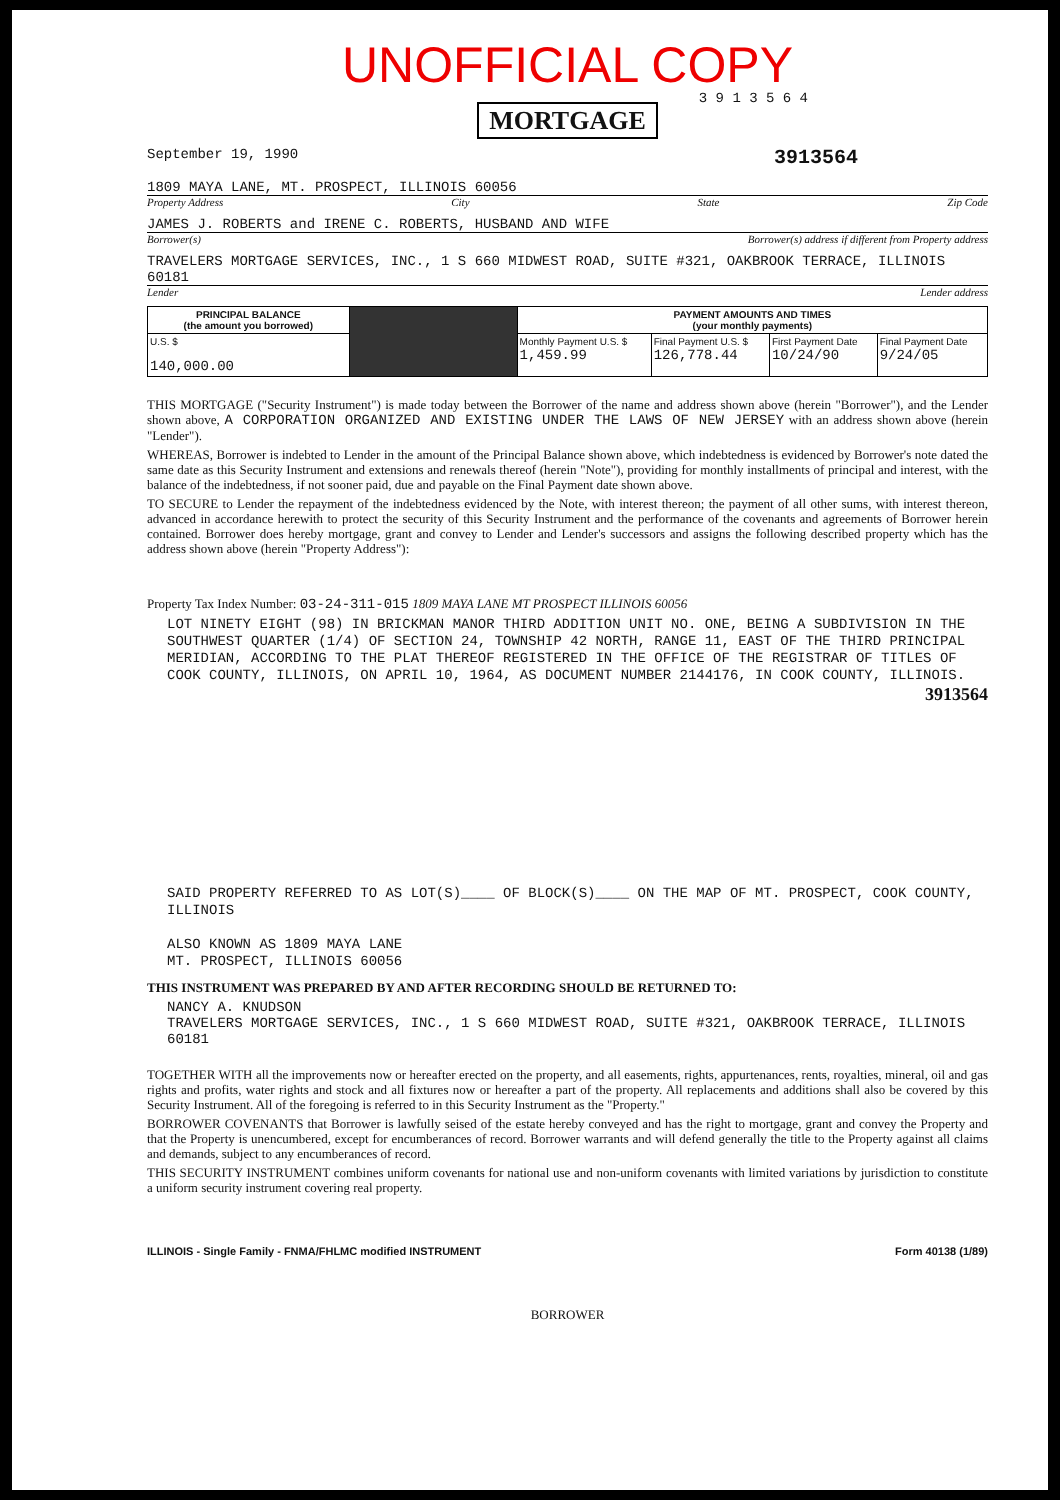UNOFFICIAL COPY
3 9 1 3 5 6 4
MORTGAGE
September 19, 1990 3913564
1809 MAYA LANE, MT. PROSPECT, ILLINOIS 60056
Property Address City State Zip Code
JAMES J. ROBERTS and IRENE C. ROBERTS, HUSBAND AND WIFE
Borrower(s) Borrower(s) address if different from Property address
TRAVELERS MORTGAGE SERVICES, INC., 1 S 660 MIDWEST ROAD, SUITE #321, OAKBROOK TERRACE, ILLINOIS 60181
Lender Lender address
| PRINCIPAL BALANCE (the amount you borrowed) | | PAYMENT AMOUNTS AND TIMES (your monthly payments) | | | |
| U.S. $ 140,000.00 | | Monthly Payment U.S. $ 1,459.99 | Final Payment U.S. $ 126,778.44 | First Payment Date 10/24/90 | Final Payment Date 9/24/05 |
THIS MORTGAGE ("Security Instrument") is made today between the Borrower of the name and address shown above (herein "Borrower"), and the Lender shown above, A CORPORATION ORGANIZED AND EXISTING UNDER THE LAWS OF NEW JERSEY with an address shown above (herein "Lender").
WHEREAS, Borrower is indebted to Lender in the amount of the Principal Balance shown above, which indebtedness is evidenced by Borrower's note dated the same date as this Security Instrument and extensions and renewals thereof (herein "Note"), providing for monthly installments of principal and interest, with the balance of the indebtedness, if not sooner paid, due and payable on the Final Payment date shown above.
TO SECURE to Lender the repayment of the indebtedness evidenced by the Note, with interest thereon; the payment of all other sums, with interest thereon, advanced in accordance herewith to protect the security of this Security Instrument and the performance of the covenants and agreements of Borrower herein contained. Borrower does hereby mortgage, grant and convey to Lender and Lender's successors and assigns the following described property which has the address shown above (herein "Property Address"):
Property Tax Index Number: 03-24-311-015 1809 MAYA LANE MT PROSPECT ILLINOIS 60056
LOT NINETY EIGHT (98) IN BRICKMAN MANOR THIRD ADDITION UNIT NO. ONE, BEING A SUBDIVISION IN THE SOUTHWEST QUARTER (1/4) OF SECTION 24, TOWNSHIP 42 NORTH, RANGE 11, EAST OF THE THIRD PRINCIPAL MERIDIAN, ACCORDING TO THE PLAT THEREOF REGISTERED IN THE OFFICE OF THE REGISTRAR OF TITLES OF COOK COUNTY, ILLINOIS, ON APRIL 10, 1964, AS DOCUMENT NUMBER 2144176, IN COOK COUNTY, ILLINOIS.
3913564
SAID PROPERTY REFERRED TO AS LOT(S)____ OF BLOCK(S)____ ON THE MAP OF MT. PROSPECT, COOK COUNTY, ILLINOIS
ALSO KNOWN AS 1809 MAYA LANE
MT. PROSPECT, ILLINOIS 60056
THIS INSTRUMENT WAS PREPARED BY AND AFTER RECORDING SHOULD BE RETURNED TO:
NANCY A. KNUDSON
TRAVELERS MORTGAGE SERVICES, INC., 1 S 660 MIDWEST ROAD, SUITE #321, OAKBROOK TERRACE, ILLINOIS 60181
TOGETHER WITH all the improvements now or hereafter erected on the property, and all easements, rights, appurtenances, rents, royalties, mineral, oil and gas rights and profits, water rights and stock and all fixtures now or hereafter a part of the property. All replacements and additions shall also be covered by this Security Instrument. All of the foregoing is referred to in this Security Instrument as the "Property."
BORROWER COVENANTS that Borrower is lawfully seised of the estate hereby conveyed and has the right to mortgage, grant and convey the Property and that the Property is unencumbered, except for encumberances of record. Borrower warrants and will defend generally the title to the Property against all claims and demands, subject to any encumberances of record.
THIS SECURITY INSTRUMENT combines uniform covenants for national use and non-uniform covenants with limited variations by jurisdiction to constitute a uniform security instrument covering real property.
ILLINOIS - Single Family - FNMA/FHLMC modified INSTRUMENT Form 40138 (1/89)
BORROWER